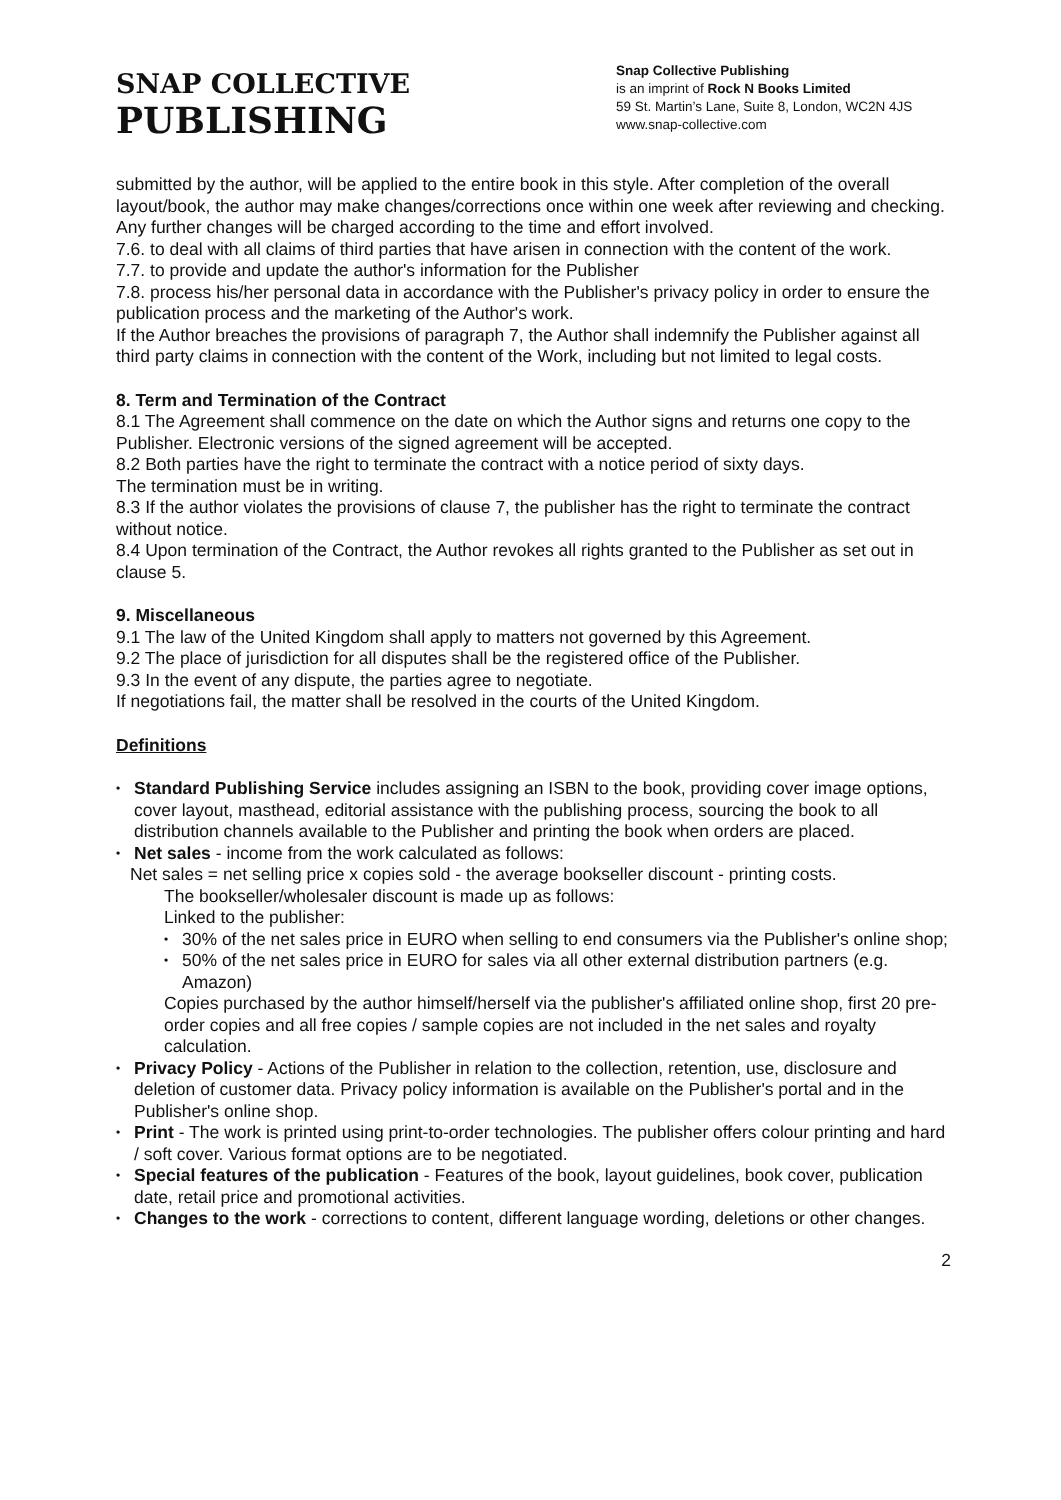SNAP COLLECTIVE
PUBLISHING
Snap Collective Publishing
is an imprint of Rock N Books Limited
59 St. Martin’s Lane, Suite 8, London, WC2N 4JS
www.snap-collective.com
submitted by the author, will be applied to the entire book in this style. After completion of the overall layout/book, the author may make changes/corrections once within one week after reviewing and checking. Any further changes will be charged according to the time and effort involved.
7.6. to deal with all claims of third parties that have arisen in connection with the content of the work.
7.7. to provide and update the author's information for the Publisher
7.8. process his/her personal data in accordance with the Publisher's privacy policy in order to ensure the publication process and the marketing of the Author's work.
If the Author breaches the provisions of paragraph 7, the Author shall indemnify the Publisher against all third party claims in connection with the content of the Work, including but not limited to legal costs.
8. Term and Termination of the Contract
8.1 The Agreement shall commence on the date on which the Author signs and returns one copy to the Publisher. Electronic versions of the signed agreement will be accepted.
8.2 Both parties have the right to terminate the contract with a notice period of sixty days.
The termination must be in writing.
8.3 If the author violates the provisions of clause 7, the publisher has the right to terminate the contract without notice.
8.4 Upon termination of the Contract, the Author revokes all rights granted to the Publisher as set out in clause 5.
9. Miscellaneous
9.1 The law of the United Kingdom shall apply to matters not governed by this Agreement.
9.2 The place of jurisdiction for all disputes shall be the registered office of the Publisher.
9.3 In the event of any dispute, the parties agree to negotiate.
If negotiations fail, the matter shall be resolved in the courts of the United Kingdom.
Definitions
Standard Publishing Service includes assigning an ISBN to the book, providing cover image options, cover layout, masthead, editorial assistance with the publishing process, sourcing the book to all distribution channels available to the Publisher and printing the book when orders are placed.
Net sales - income from the work calculated as follows:
Net sales = net selling price x copies sold - the average bookseller discount - printing costs.
The bookseller/wholesaler discount is made up as follows:
Linked to the publisher:
30% of the net sales price in EURO when selling to end consumers via the Publisher's online shop;
50% of the net sales price in EURO for sales via all other external distribution partners (e.g. Amazon)
Copies purchased by the author himself/herself via the publisher's affiliated online shop, first 20 pre-order copies and all free copies / sample copies are not included in the net sales and royalty calculation.
Privacy Policy - Actions of the Publisher in relation to the collection, retention, use, disclosure and deletion of customer data. Privacy policy information is available on the Publisher's portal and in the Publisher's online shop.
Print - The work is printed using print-to-order technologies. The publisher offers colour printing and hard / soft cover. Various format options are to be negotiated.
Special features of the publication - Features of the book, layout guidelines, book cover, publication date, retail price and promotional activities.
Changes to the work - corrections to content, different language wording, deletions or other changes.
2